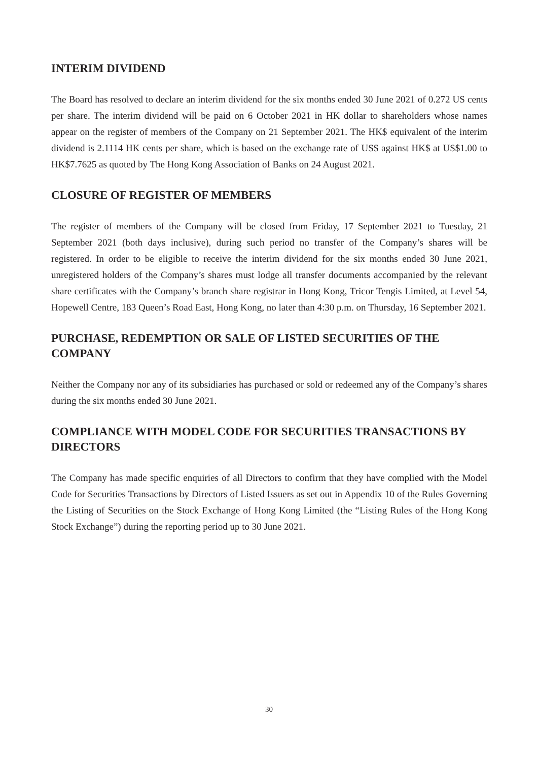INTERIM DIVIDEND
The Board has resolved to declare an interim dividend for the six months ended 30 June 2021 of 0.272 US cents per share. The interim dividend will be paid on 6 October 2021 in HK dollar to shareholders whose names appear on the register of members of the Company on 21 September 2021. The HK$ equivalent of the interim dividend is 2.1114 HK cents per share, which is based on the exchange rate of US$ against HK$ at US$1.00 to HK$7.7625 as quoted by The Hong Kong Association of Banks on 24 August 2021.
CLOSURE OF REGISTER OF MEMBERS
The register of members of the Company will be closed from Friday, 17 September 2021 to Tuesday, 21 September 2021 (both days inclusive), during such period no transfer of the Company’s shares will be registered. In order to be eligible to receive the interim dividend for the six months ended 30 June 2021, unregistered holders of the Company’s shares must lodge all transfer documents accompanied by the relevant share certificates with the Company’s branch share registrar in Hong Kong, Tricor Tengis Limited, at Level 54, Hopewell Centre, 183 Queen’s Road East, Hong Kong, no later than 4:30 p.m. on Thursday, 16 September 2021.
PURCHASE, REDEMPTION OR SALE OF LISTED SECURITIES OF THE COMPANY
Neither the Company nor any of its subsidiaries has purchased or sold or redeemed any of the Company’s shares during the six months ended 30 June 2021.
COMPLIANCE WITH MODEL CODE FOR SECURITIES TRANSACTIONS BY DIRECTORS
The Company has made specific enquiries of all Directors to confirm that they have complied with the Model Code for Securities Transactions by Directors of Listed Issuers as set out in Appendix 10 of the Rules Governing the Listing of Securities on the Stock Exchange of Hong Kong Limited (the “Listing Rules of the Hong Kong Stock Exchange”) during the reporting period up to 30 June 2021.
30